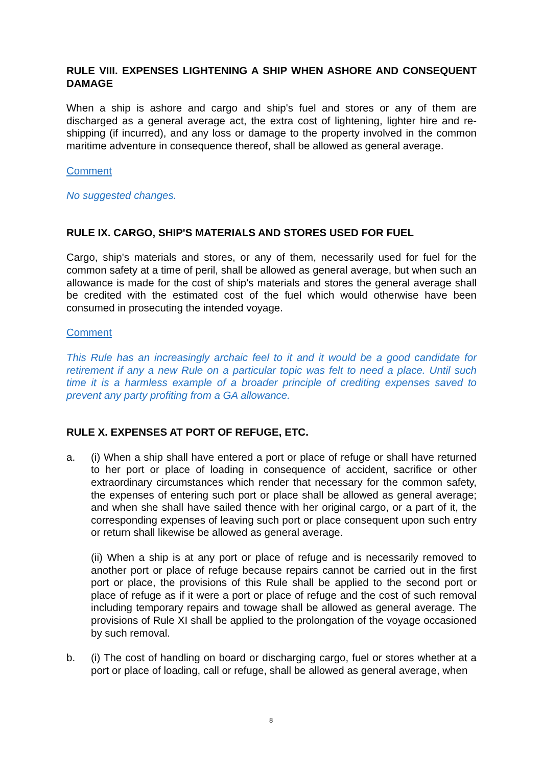RULE VIII. EXPENSES LIGHTENING A SHIP WHEN ASHORE AND CONSEQUENT DAMAGE
When a ship is ashore and cargo and ship's fuel and stores or any of them are discharged as a general average act, the extra cost of lightening, lighter hire and re-shipping (if incurred), and any loss or damage to the property involved in the common maritime adventure in consequence thereof, shall be allowed as general average.
Comment
No suggested changes.
RULE IX. CARGO, SHIP'S MATERIALS AND STORES USED FOR FUEL
Cargo, ship's materials and stores, or any of them, necessarily used for fuel for the common safety at a time of peril, shall be allowed as general average, but when such an allowance is made for the cost of ship's materials and stores the general average shall be credited with the estimated cost of the fuel which would otherwise have been consumed in prosecuting the intended voyage.
Comment
This Rule has an increasingly archaic feel to it and it would be a good candidate for retirement if any a new Rule on a particular topic was felt to need a place. Until such time it is a harmless example of a broader principle of crediting expenses saved to prevent any party profiting from a GA allowance.
RULE X. EXPENSES AT PORT OF REFUGE, ETC.
a. (i) When a ship shall have entered a port or place of refuge or shall have returned to her port or place of loading in consequence of accident, sacrifice or other extraordinary circumstances which render that necessary for the common safety, the expenses of entering such port or place shall be allowed as general average; and when she shall have sailed thence with her original cargo, or a part of it, the corresponding expenses of leaving such port or place consequent upon such entry or return shall likewise be allowed as general average.
(ii) When a ship is at any port or place of refuge and is necessarily removed to another port or place of refuge because repairs cannot be carried out in the first port or place, the provisions of this Rule shall be applied to the second port or place of refuge as if it were a port or place of refuge and the cost of such removal including temporary repairs and towage shall be allowed as general average. The provisions of Rule XI shall be applied to the prolongation of the voyage occasioned by such removal.
b. (i) The cost of handling on board or discharging cargo, fuel or stores whether at a port or place of loading, call or refuge, shall be allowed as general average, when
8